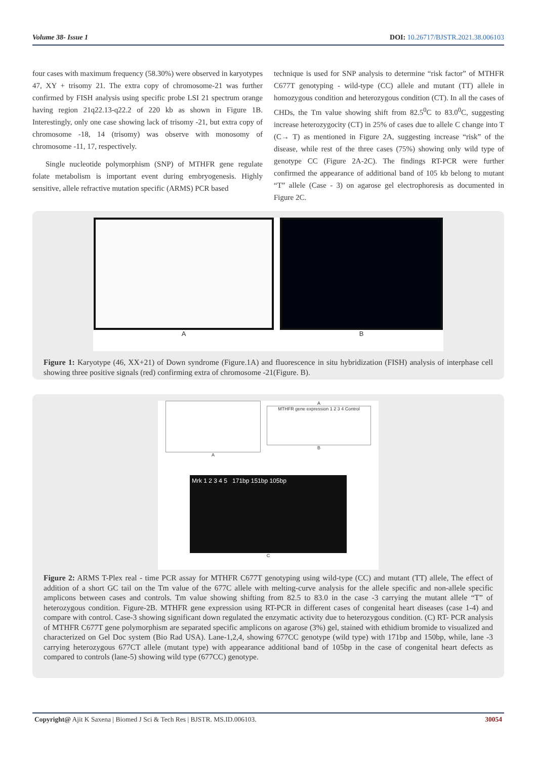Volume 38- Issue 1 DOI: 10.26717/BJSTR.2021.38.006103
four cases with maximum frequency (58.30%) were observed in karyotypes 47, XY + trisomy 21. The extra copy of chromosome-21 was further confirmed by FISH analysis using specific probe LSI 21 spectrum orange having region 21q22.13-q22.2 of 220 kb as shown in Figure 1B. Interestingly, only one case showing lack of trisomy -21, but extra copy of chromosome -18, 14 (trisomy) was observe with monosomy of chromosome -11, 17, respectively.
Single nucleotide polymorphism (SNP) of MTHFR gene regulate folate metabolism is important event during embryogenesis. Highly sensitive, allele refractive mutation specific (ARMS) PCR based
technique is used for SNP analysis to determine “risk factor” of MTHFR C677T genotyping - wild-type (CC) allele and mutant (TT) allele in homozygous condition and heterozygous condition (CT). In all the cases of CHDs, the Tm value showing shift from 82.5<sup>0</sup>C to 83.0<sup>0</sup>C, suggesting increase heterozygocity (CT) in 25% of cases due to allele C change into T (C→ T) as mentioned in Figure 2A, suggesting increase “risk” of the disease, while rest of the three cases (75%) showing only wild type of genotype CC (Figure 2A-2C). The findings RT-PCR were further confirmed the appearance of additional band of 105 kb belong to mutant “T” allele (Case - 3) on agarose gel electrophoresis as documented in Figure 2C.
A B
Figure 1: Karyotype (46, XX+21) of Down syndrome (Figure.1A) and fluorescence in situ hybridization (FISH) analysis of interphase cell showing three positive signals (red) confirming extra of chromosome -21(Figure. B).
A
A
MTHFR gene expression 1 2 3 4 Control
B
Mrk 1 2 3 4 5 171bp 151bp 105bp
C
Figure 2: ARMS T-Plex real - time PCR assay for MTHFR C677T genotyping using wild-type (CC) and mutant (TT) allele, The effect of addition of a short GC tail on the Tm value of the 677C allele with melting-curve analysis for the allele specific and non-allele specific amplicons between cases and controls. Tm value showing shifting from 82.5 to 83.0 in the case -3 carrying the mutant allele “T” of heterozygous condition. Figure-2B. MTHFR gene expression using RT-PCR in different cases of congenital heart diseases (case 1-4) and compare with control. Case-3 showing significant down regulated the enzymatic activity due to heterozygous condition. (C) RT- PCR analysis of MTHFR C677T gene polymorphism are separated specific amplicons on agarose (3%) gel, stained with ethidium bromide to visualized and characterized on Gel Doc system (Bio Rad USA). Lane-1,2,4, showing 677CC genotype (wild type) with 171bp and 150bp, while, lane -3 carrying heterozygous 677CT allele (mutant type) with appearance additional band of 105bp in the case of congenital heart defects as compared to controls (lane-5) showing wild type (677CC) genotype.
Copyright@ Ajit K Saxena | Biomed J Sci & Tech Res | BJSTR. MS.ID.006103. 30054